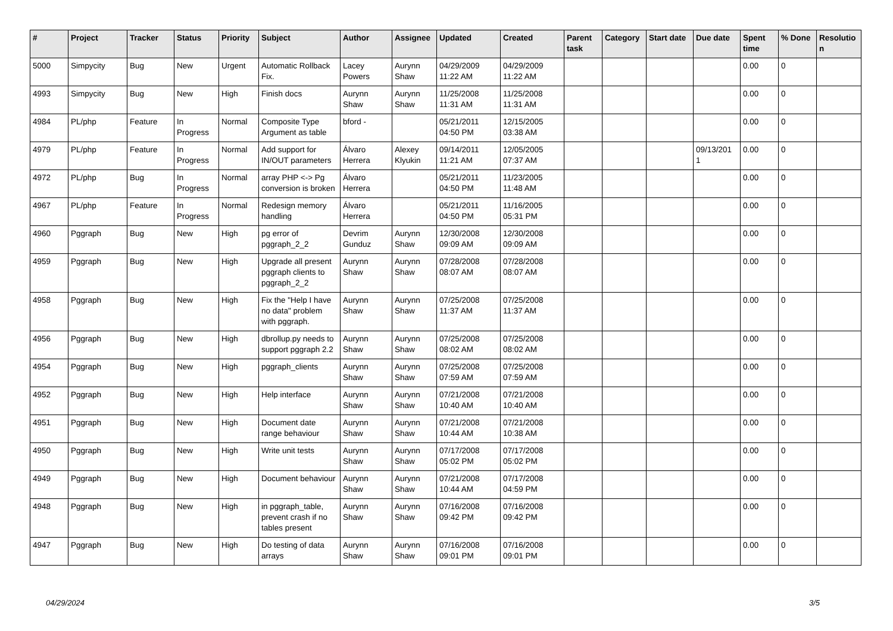| # | Project | Tracker | Status | Priority | Subject | Author | Assignee | Updated | Created | Parent task | Category | Start date | Due date | Spent time | % Done | Resolutio n |
| --- | --- | --- | --- | --- | --- | --- | --- | --- | --- | --- | --- | --- | --- | --- | --- | --- |
| 5000 | Simpycity | Bug | New | Urgent | Automatic Rollback Fix. | Lacey Powers | Aurynn Shaw | 04/29/2009 11:22 AM | 04/29/2009 11:22 AM | | | | | 0.00 | 0 | |
| 4993 | Simpycity | Bug | New | High | Finish docs | Aurynn Shaw | Aurynn Shaw | 11/25/2008 11:31 AM | 11/25/2008 11:31 AM | | | | | 0.00 | 0 | |
| 4984 | PL/php | Feature | In Progress | Normal | Composite Type Argument as table | bford - | | 05/21/2011 04:50 PM | 12/15/2005 03:38 AM | | | | | 0.00 | 0 | |
| 4979 | PL/php | Feature | In Progress | Normal | Add support for IN/OUT parameters | Álvaro Herrera | Alexey Klyukin | 09/14/2011 11:21 AM | 12/05/2005 07:37 AM | | | | 09/13/201 1 | 0.00 | 0 | |
| 4972 | PL/php | Bug | In Progress | Normal | array PHP <-> Pg conversion is broken | Álvaro Herrera | | 05/21/2011 04:50 PM | 11/23/2005 11:48 AM | | | | | 0.00 | 0 | |
| 4967 | PL/php | Feature | In Progress | Normal | Redesign memory handling | Álvaro Herrera | | 05/21/2011 04:50 PM | 11/16/2005 05:31 PM | | | | | 0.00 | 0 | |
| 4960 | Pggraph | Bug | New | High | pg error of pggraph_2_2 | Devrim Gunduz | Aurynn Shaw | 12/30/2008 09:09 AM | 12/30/2008 09:09 AM | | | | | 0.00 | 0 | |
| 4959 | Pggraph | Bug | New | High | Upgrade all present pggraph clients to pggraph_2_2 | Aurynn Shaw | Aurynn Shaw | 07/28/2008 08:07 AM | 07/28/2008 08:07 AM | | | | | 0.00 | 0 | |
| 4958 | Pggraph | Bug | New | High | Fix the "Help I have no data" problem with pggraph. | Aurynn Shaw | Aurynn Shaw | 07/25/2008 11:37 AM | 07/25/2008 11:37 AM | | | | | 0.00 | 0 | |
| 4956 | Pggraph | Bug | New | High | dbrollup.py needs to support pggraph 2.2 | Aurynn Shaw | Aurynn Shaw | 07/25/2008 08:02 AM | 07/25/2008 08:02 AM | | | | | 0.00 | 0 | |
| 4954 | Pggraph | Bug | New | High | pggraph_clients | Aurynn Shaw | Aurynn Shaw | 07/25/2008 07:59 AM | 07/25/2008 07:59 AM | | | | | 0.00 | 0 | |
| 4952 | Pggraph | Bug | New | High | Help interface | Aurynn Shaw | Aurynn Shaw | 07/21/2008 10:40 AM | 07/21/2008 10:40 AM | | | | | 0.00 | 0 | |
| 4951 | Pggraph | Bug | New | High | Document date range behaviour | Aurynn Shaw | Aurynn Shaw | 07/21/2008 10:44 AM | 07/21/2008 10:38 AM | | | | | 0.00 | 0 | |
| 4950 | Pggraph | Bug | New | High | Write unit tests | Aurynn Shaw | Aurynn Shaw | 07/17/2008 05:02 PM | 07/17/2008 05:02 PM | | | | | 0.00 | 0 | |
| 4949 | Pggraph | Bug | New | High | Document behaviour | Aurynn Shaw | Aurynn Shaw | 07/21/2008 10:44 AM | 07/17/2008 04:59 PM | | | | | 0.00 | 0 | |
| 4948 | Pggraph | Bug | New | High | in pggraph_table, prevent crash if no tables present | Aurynn Shaw | Aurynn Shaw | 07/16/2008 09:42 PM | 07/16/2008 09:42 PM | | | | | 0.00 | 0 | |
| 4947 | Pggraph | Bug | New | High | Do testing of data arrays | Aurynn Shaw | Aurynn Shaw | 07/16/2008 09:01 PM | 07/16/2008 09:01 PM | | | | | 0.00 | 0 | |
04/29/2024 3/5